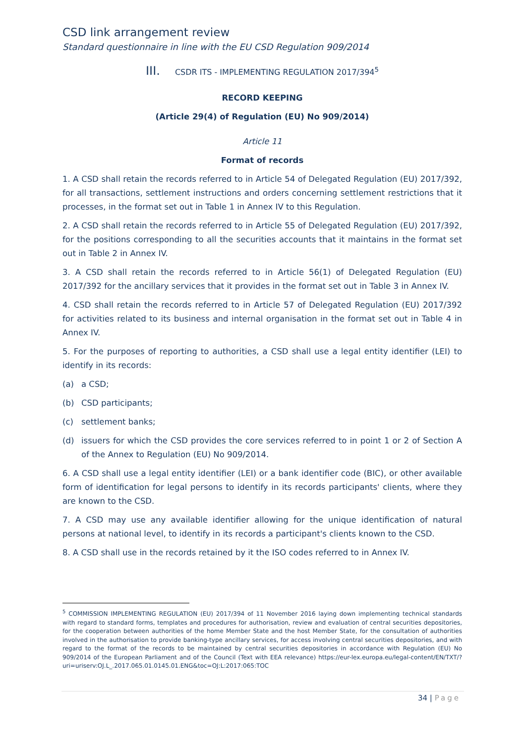CSD link arrangement review
Standard questionnaire in line with the EU CSD Regulation 909/2014
III. CSDR ITS - IMPLEMENTING REGULATION 2017/394<sup>5</sup>
RECORD KEEPING
(Article 29(4) of Regulation (EU) No 909/2014)
Article 11
Format of records
1. A CSD shall retain the records referred to in Article 54 of Delegated Regulation (EU) 2017/392, for all transactions, settlement instructions and orders concerning settlement restrictions that it processes, in the format set out in Table 1 in Annex IV to this Regulation.
2. A CSD shall retain the records referred to in Article 55 of Delegated Regulation (EU) 2017/392, for the positions corresponding to all the securities accounts that it maintains in the format set out in Table 2 in Annex IV.
3. A CSD shall retain the records referred to in Article 56(1) of Delegated Regulation (EU) 2017/392 for the ancillary services that it provides in the format set out in Table 3 in Annex IV.
4. CSD shall retain the records referred to in Article 57 of Delegated Regulation (EU) 2017/392 for activities related to its business and internal organisation in the format set out in Table 4 in Annex IV.
5. For the purposes of reporting to authorities, a CSD shall use a legal entity identifier (LEI) to identify in its records:
(a) a CSD;
(b) CSD participants;
(c) settlement banks;
(d) issuers for which the CSD provides the core services referred to in point 1 or 2 of Section A of the Annex to Regulation (EU) No 909/2014.
6. A CSD shall use a legal entity identifier (LEI) or a bank identifier code (BIC), or other available form of identification for legal persons to identify in its records participants' clients, where they are known to the CSD.
7. A CSD may use any available identifier allowing for the unique identification of natural persons at national level, to identify in its records a participant's clients known to the CSD.
8. A CSD shall use in the records retained by it the ISO codes referred to in Annex IV.
<sup>5</sup> COMMISSION IMPLEMENTING REGULATION (EU) 2017/394 of 11 November 2016 laying down implementing technical standards with regard to standard forms, templates and procedures for authorisation, review and evaluation of central securities depositories, for the cooperation between authorities of the home Member State and the host Member State, for the consultation of authorities involved in the authorisation to provide banking-type ancillary services, for access involving central securities depositories, and with regard to the format of the records to be maintained by central securities depositories in accordance with Regulation (EU) No 909/2014 of the European Parliament and of the Council (Text with EEA relevance) https://eur-lex.europa.eu/legal-content/EN/TXT/?uri=uriserv:OJ.L_.2017.065.01.0145.01.ENG&toc=OJ:L:2017:065:TOC
34 | Page